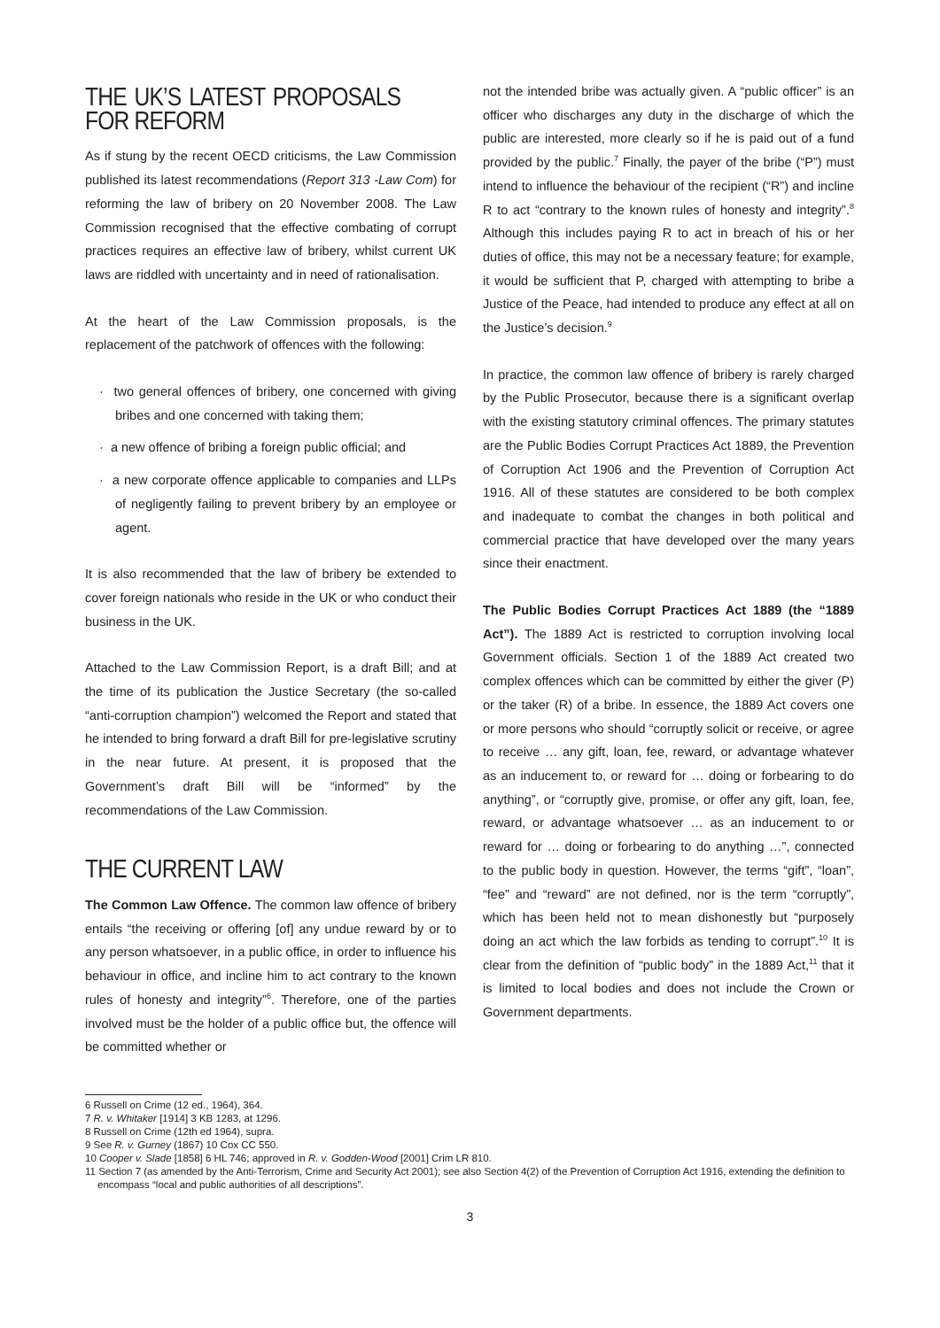THE UK’S LATEST PROPOSALS FOR REFORM
As if stung by the recent OECD criticisms, the Law Commission published its latest recommendations (Report 313 -Law Com) for reforming the law of bribery on 20 November 2008. The Law Commission recognised that the effective combating of corrupt practices requires an effective law of bribery, whilst current UK laws are riddled with uncertainty and in need of rationalisation.
At the heart of the Law Commission proposals, is the replacement of the patchwork of offences with the following:
· two general offences of bribery, one concerned with giving bribes and one concerned with taking them;
· a new offence of bribing a foreign public official; and
· a new corporate offence applicable to companies and LLPs of negligently failing to prevent bribery by an employee or agent.
It is also recommended that the law of bribery be extended to cover foreign nationals who reside in the UK or who conduct their business in the UK.
Attached to the Law Commission Report, is a draft Bill; and at the time of its publication the Justice Secretary (the so-called “anti-corruption champion”) welcomed the Report and stated that he intended to bring forward a draft Bill for pre-legislative scrutiny in the near future. At present, it is proposed that the Government’s draft Bill will be “informed” by the recommendations of the Law Commission.
THE CURRENT LAW
The Common Law Offence. The common law offence of bribery entails “the receiving or offering [of] any undue reward by or to any person whatsoever, in a public office, in order to influence his behaviour in office, and incline him to act contrary to the known rules of honesty and integrity”<sup>6</sup>. Therefore, one of the parties involved must be the holder of a public office but, the offence will be committed whether or
not the intended bribe was actually given. A “public officer” is an officer who discharges any duty in the discharge of which the public are interested, more clearly so if he is paid out of a fund provided by the public.<sup>7</sup> Finally, the payer of the bribe (“P”) must intend to influence the behaviour of the recipient (“R”) and incline R to act “contrary to the known rules of honesty and integrity”.<sup>8</sup> Although this includes paying R to act in breach of his or her duties of office, this may not be a necessary feature; for example, it would be sufficient that P, charged with attempting to bribe a Justice of the Peace, had intended to produce any effect at all on the Justice’s decision.<sup>9</sup>
In practice, the common law offence of bribery is rarely charged by the Public Prosecutor, because there is a significant overlap with the existing statutory criminal offences. The primary statutes are the Public Bodies Corrupt Practices Act 1889, the Prevention of Corruption Act 1906 and the Prevention of Corruption Act 1916. All of these statutes are considered to be both complex and inadequate to combat the changes in both political and commercial practice that have developed over the many years since their enactment.
The Public Bodies Corrupt Practices Act 1889 (the “1889 Act”). The 1889 Act is restricted to corruption involving local Government officials. Section 1 of the 1889 Act created two complex offences which can be committed by either the giver (P) or the taker (R) of a bribe. In essence, the 1889 Act covers one or more persons who should “corruptly solicit or receive, or agree to receive … any gift, loan, fee, reward, or advantage whatever as an inducement to, or reward for … doing or forbearing to do anything”, or “corruptly give, promise, or offer any gift, loan, fee, reward, or advantage whatsoever … as an inducement to or reward for … doing or forbearing to do anything …”, connected to the public body in question. However, the terms “gift”, “loan”, “fee” and “reward” are not defined, nor is the term “corruptly”, which has been held not to mean dishonestly but “purposely doing an act which the law forbids as tending to corrupt”.<sup>10</sup> It is clear from the definition of “public body” in the 1889 Act,<sup>11</sup> that it is limited to local bodies and does not include the Crown or Government departments.
6 Russell on Crime (12 ed., 1964), 364.
7 R. v. Whitaker [1914] 3 KB 1283, at 1296.
8 Russell on Crime (12th ed 1964), supra.
9 See R. v. Gurney (1867) 10 Cox CC 550.
10 Cooper v. Slade [1858] 6 HL 746; approved in R. v. Godden-Wood [2001] Crim LR 810.
11 Section 7 (as amended by the Anti-Terrorism, Crime and Security Act 2001); see also Section 4(2) of the Prevention of Corruption Act 1916, extending the definition to encompass “local and public authorities of all descriptions”.
3